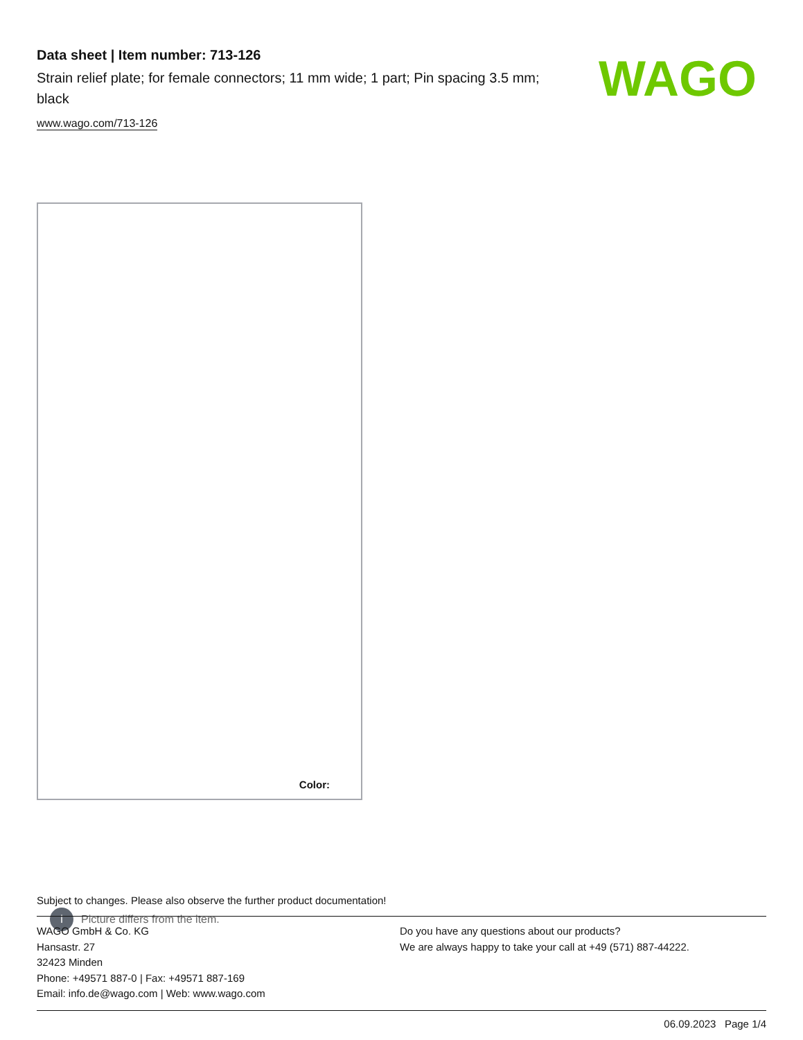Data sheet | Item number: 713-126
Strain relief plate; for female connectors; 11 mm wide; 1 part; Pin spacing 3.5 mm; black
www.wago.com/713-126
WAGO
i Picture differs from the item.
Color:
Subject to changes. Please also observe the further product documentation!
WAGO GmbH & Co. KG
Hansastr. 27
32423 Minden
Phone: +49571 887-0 | Fax: +49571 887-169
Email: info.de@wago.com | Web: www.wago.com
Do you have any questions about our products?
We are always happy to take your call at +49 (571) 887-44222.
06.09.2023 Page 1/4